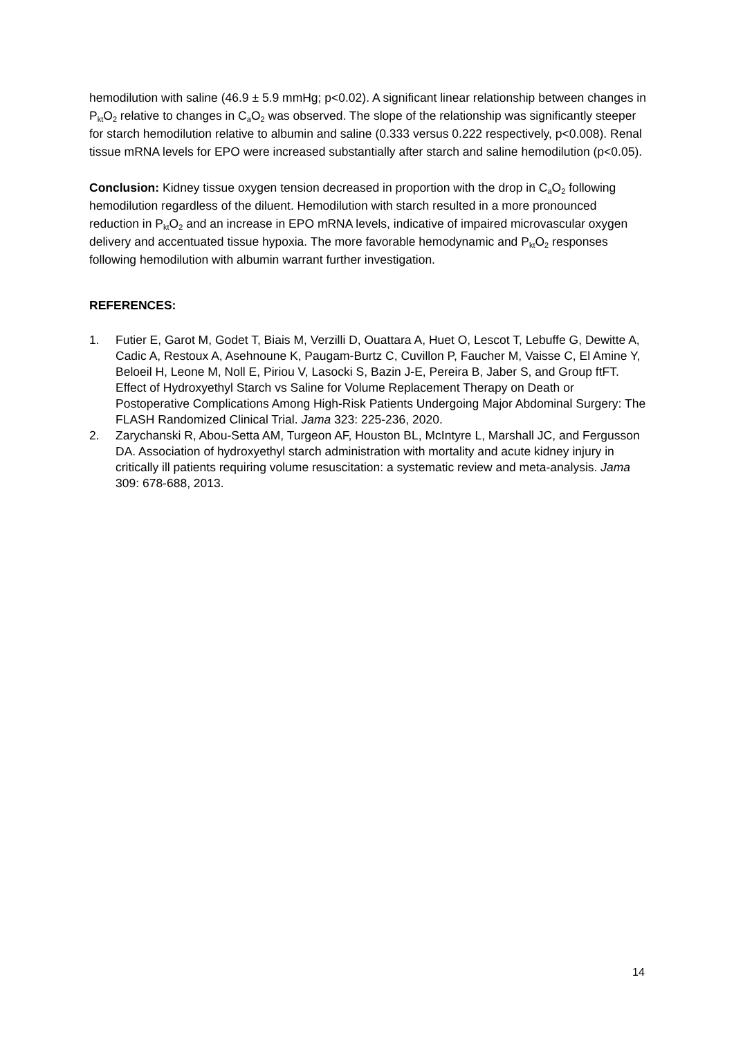hemodilution with saline (46.9 ± 5.9 mmHg; p<0.02). A significant linear relationship between changes in P<sub>kt</sub>O<sub>2</sub> relative to changes in C<sub>a</sub>O<sub>2</sub> was observed. The slope of the relationship was significantly steeper for starch hemodilution relative to albumin and saline (0.333 versus 0.222 respectively, p<0.008). Renal tissue mRNA levels for EPO were increased substantially after starch and saline hemodilution (p<0.05).
Conclusion: Kidney tissue oxygen tension decreased in proportion with the drop in C<sub>a</sub>O<sub>2</sub> following hemodilution regardless of the diluent. Hemodilution with starch resulted in a more pronounced reduction in P<sub>kt</sub>O<sub>2</sub> and an increase in EPO mRNA levels, indicative of impaired microvascular oxygen delivery and accentuated tissue hypoxia. The more favorable hemodynamic and P<sub>kt</sub>O<sub>2</sub> responses following hemodilution with albumin warrant further investigation.
REFERENCES:
1. Futier E, Garot M, Godet T, Biais M, Verzilli D, Ouattara A, Huet O, Lescot T, Lebuffe G, Dewitte A, Cadic A, Restoux A, Asehnoune K, Paugam-Burtz C, Cuvillon P, Faucher M, Vaisse C, El Amine Y, Beloeil H, Leone M, Noll E, Piriou V, Lasocki S, Bazin J-E, Pereira B, Jaber S, and Group ftFT. Effect of Hydroxyethyl Starch vs Saline for Volume Replacement Therapy on Death or Postoperative Complications Among High-Risk Patients Undergoing Major Abdominal Surgery: The FLASH Randomized Clinical Trial. Jama 323: 225-236, 2020.
2. Zarychanski R, Abou-Setta AM, Turgeon AF, Houston BL, McIntyre L, Marshall JC, and Fergusson DA. Association of hydroxyethyl starch administration with mortality and acute kidney injury in critically ill patients requiring volume resuscitation: a systematic review and meta-analysis. Jama 309: 678-688, 2013.
14